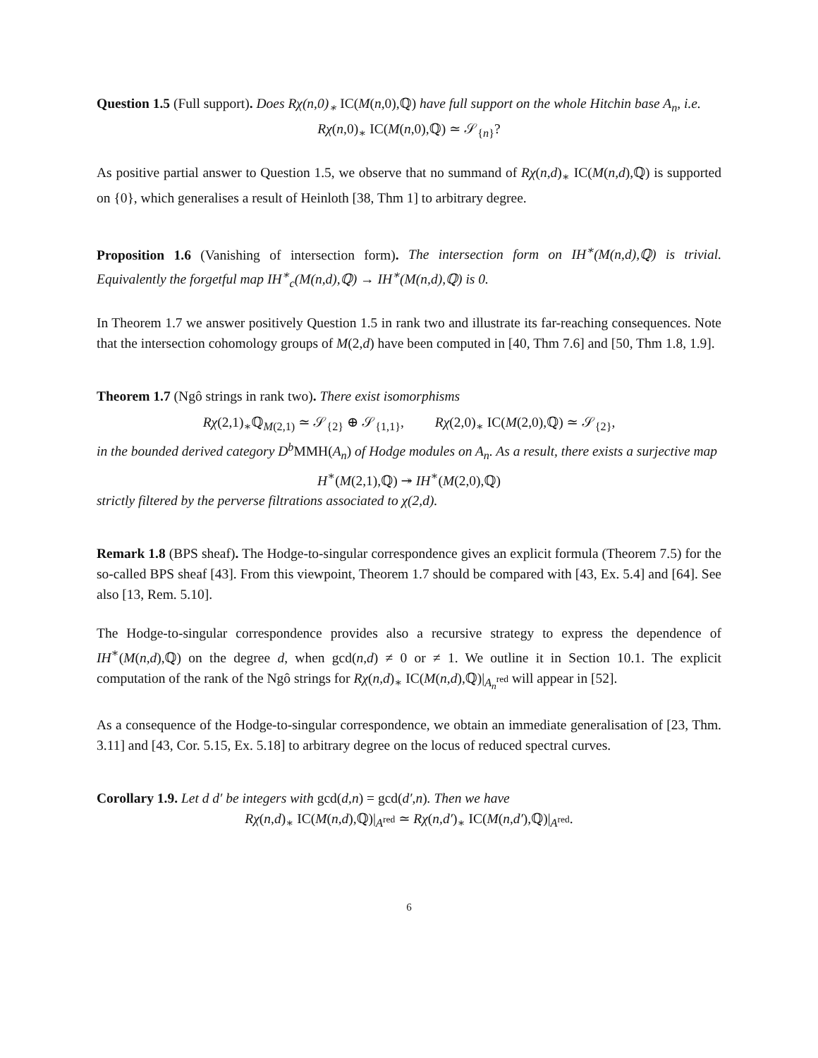Question 1.5 (Full support). Does Rχ(n,0)<sub>∗</sub> IC(M(n,0),ℚ) have full support on the whole Hitchin base A<sub>n</sub>, i.e.
Rχ(n,0)<sub>∗</sub> IC(M(n,0),ℚ) ≃ 𝒮<sub>{n}</sub>?
As positive partial answer to Question 1.5, we observe that no summand of Rχ(n,d)<sub>∗</sub> IC(M(n,d),ℚ) is supported on {0}, which generalises a result of Heinloth [38, Thm 1] to arbitrary degree.
Proposition 1.6 (Vanishing of intersection form). The intersection form on IH<sup>∗</sup>(M(n,d),ℚ) is trivial. Equivalently the forgetful map IH<sup>∗</sup><sub>c</sub>(M(n,d),ℚ) → IH<sup>∗</sup>(M(n,d),ℚ) is 0.
In Theorem 1.7 we answer positively Question 1.5 in rank two and illustrate its far-reaching consequences. Note that the intersection cohomology groups of M(2,d) have been computed in [40, Thm 7.6] and [50, Thm 1.8, 1.9].
Theorem 1.7 (Ngô strings in rank two). There exist isomorphisms
Rχ(2,1)<sub>∗</sub>ℚ<sub>M(2,1)</sub> ≃ 𝒮<sub>{2}</sub> ⊕ 𝒮<sub>{1,1}</sub>, Rχ(2,0)<sub>∗</sub> IC(M(2,0),ℚ) ≃ 𝒮<sub>{2}</sub>,
in the bounded derived category D<sup>b</sup> MMH(A<sub>n</sub>) of Hodge modules on A<sub>n</sub>. As a result, there exists a surjective map
H<sup>∗</sup>(M(2,1),ℚ) ↠ IH<sup>∗</sup>(M(2,0),ℚ)
strictly filtered by the perverse filtrations associated to χ(2,d).
Remark 1.8 (BPS sheaf). The Hodge-to-singular correspondence gives an explicit formula (Theorem 7.5) for the so-called BPS sheaf [43]. From this viewpoint, Theorem 1.7 should be compared with [43, Ex. 5.4] and [64]. See also [13, Rem. 5.10].
The Hodge-to-singular correspondence provides also a recursive strategy to express the dependence of IH<sup>∗</sup>(M(n,d),ℚ) on the degree d, when gcd(n,d) ≠ 0 or ≠ 1. We outline it in Section 10.1. The explicit computation of the rank of the Ngô strings for Rχ(n,d)<sub>∗</sub> IC(M(n,d),ℚ)|<sub>A<sub>n</sub><sup>red</sup></sub> will appear in [52].
As a consequence of the Hodge-to-singular correspondence, we obtain an immediate generalisation of [23, Thm. 3.11] and [43, Cor. 5.15, Ex. 5.18] to arbitrary degree on the locus of reduced spectral curves.
Corollary 1.9. Let d d′ be integers with gcd(d,n) = gcd(d′,n). Then we have
Rχ(n,d)<sub>∗</sub> IC(M(n,d),ℚ)|<sub>A<sup>red</sup></sub> ≃ Rχ(n,d′)<sub>∗</sub> IC(M(n,d′),ℚ)|<sub>A<sup>red</sup></sub>.
6